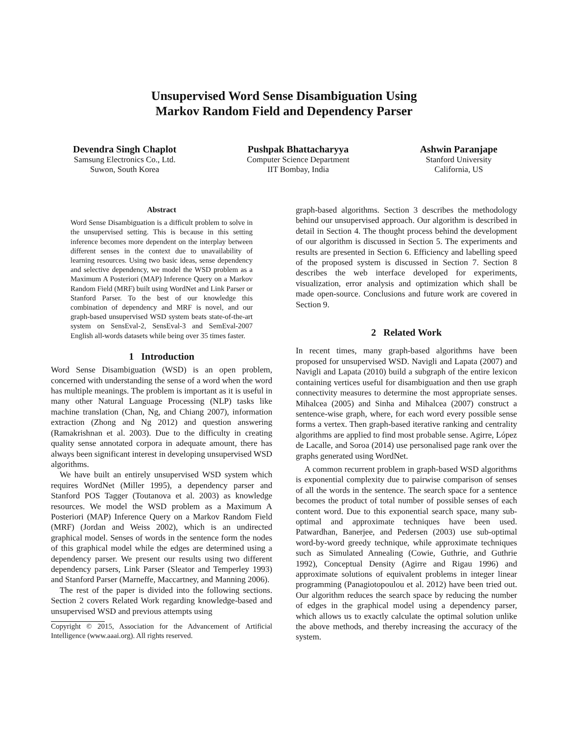Unsupervised Word Sense Disambiguation Using
Markov Random Field and Dependency Parser
Devendra Singh Chaplot
Samsung Electronics Co., Ltd.
Suwon, South Korea
Pushpak Bhattacharyya
Computer Science Department
IIT Bombay, India
Ashwin Paranjape
Stanford University
California, US
Abstract
Word Sense Disambiguation is a difficult problem to solve in the unsupervised setting. This is because in this setting inference becomes more dependent on the interplay between different senses in the context due to unavailability of learning resources. Using two basic ideas, sense dependency and selective dependency, we model the WSD problem as a Maximum A Posteriori (MAP) Inference Query on a Markov Random Field (MRF) built using WordNet and Link Parser or Stanford Parser. To the best of our knowledge this combination of dependency and MRF is novel, and our graph-based unsupervised WSD system beats state-of-the-art system on SensEval-2, SensEval-3 and SemEval-2007 English all-words datasets while being over 35 times faster.
1 Introduction
Word Sense Disambiguation (WSD) is an open problem, concerned with understanding the sense of a word when the word has multiple meanings. The problem is important as it is useful in many other Natural Language Processing (NLP) tasks like machine translation (Chan, Ng, and Chiang 2007), information extraction (Zhong and Ng 2012) and question answering (Ramakrishnan et al. 2003). Due to the difficulty in creating quality sense annotated corpora in adequate amount, there has always been significant interest in developing unsupervised WSD algorithms.
We have built an entirely unsupervised WSD system which requires WordNet (Miller 1995), a dependency parser and Stanford POS Tagger (Toutanova et al. 2003) as knowledge resources. We model the WSD problem as a Maximum A Posteriori (MAP) Inference Query on a Markov Random Field (MRF) (Jordan and Weiss 2002), which is an undirected graphical model. Senses of words in the sentence form the nodes of this graphical model while the edges are determined using a dependency parser. We present our results using two different dependency parsers, Link Parser (Sleator and Temperley 1993) and Stanford Parser (Marneffe, Maccartney, and Manning 2006).
The rest of the paper is divided into the following sections. Section 2 covers Related Work regarding knowledge-based and unsupervised WSD and previous attempts using
Copyright © 2015, Association for the Advancement of Artificial Intelligence (www.aaai.org). All rights reserved.
graph-based algorithms. Section 3 describes the methodology behind our unsupervised approach. Our algorithm is described in detail in Section 4. The thought process behind the development of our algorithm is discussed in Section 5. The experiments and results are presented in Section 6. Efficiency and labelling speed of the proposed system is discussed in Section 7. Section 8 describes the web interface developed for experiments, visualization, error analysis and optimization which shall be made open-source. Conclusions and future work are covered in Section 9.
2 Related Work
In recent times, many graph-based algorithms have been proposed for unsupervised WSD. Navigli and Lapata (2007) and Navigli and Lapata (2010) build a subgraph of the entire lexicon containing vertices useful for disambiguation and then use graph connectivity measures to determine the most appropriate senses. Mihalcea (2005) and Sinha and Mihalcea (2007) construct a sentence-wise graph, where, for each word every possible sense forms a vertex. Then graph-based iterative ranking and centrality algorithms are applied to find most probable sense. Agirre, López de Lacalle, and Soroa (2014) use personalised page rank over the graphs generated using WordNet.
A common recurrent problem in graph-based WSD algorithms is exponential complexity due to pairwise comparison of senses of all the words in the sentence. The search space for a sentence becomes the product of total number of possible senses of each content word. Due to this exponential search space, many sub-optimal and approximate techniques have been used. Patwardhan, Banerjee, and Pedersen (2003) use sub-optimal word-by-word greedy technique, while approximate techniques such as Simulated Annealing (Cowie, Guthrie, and Guthrie 1992), Conceptual Density (Agirre and Rigau 1996) and approximate solutions of equivalent problems in integer linear programming (Panagiotopoulou et al. 2012) have been tried out. Our algorithm reduces the search space by reducing the number of edges in the graphical model using a dependency parser, which allows us to exactly calculate the optimal solution unlike the above methods, and thereby increasing the accuracy of the system.